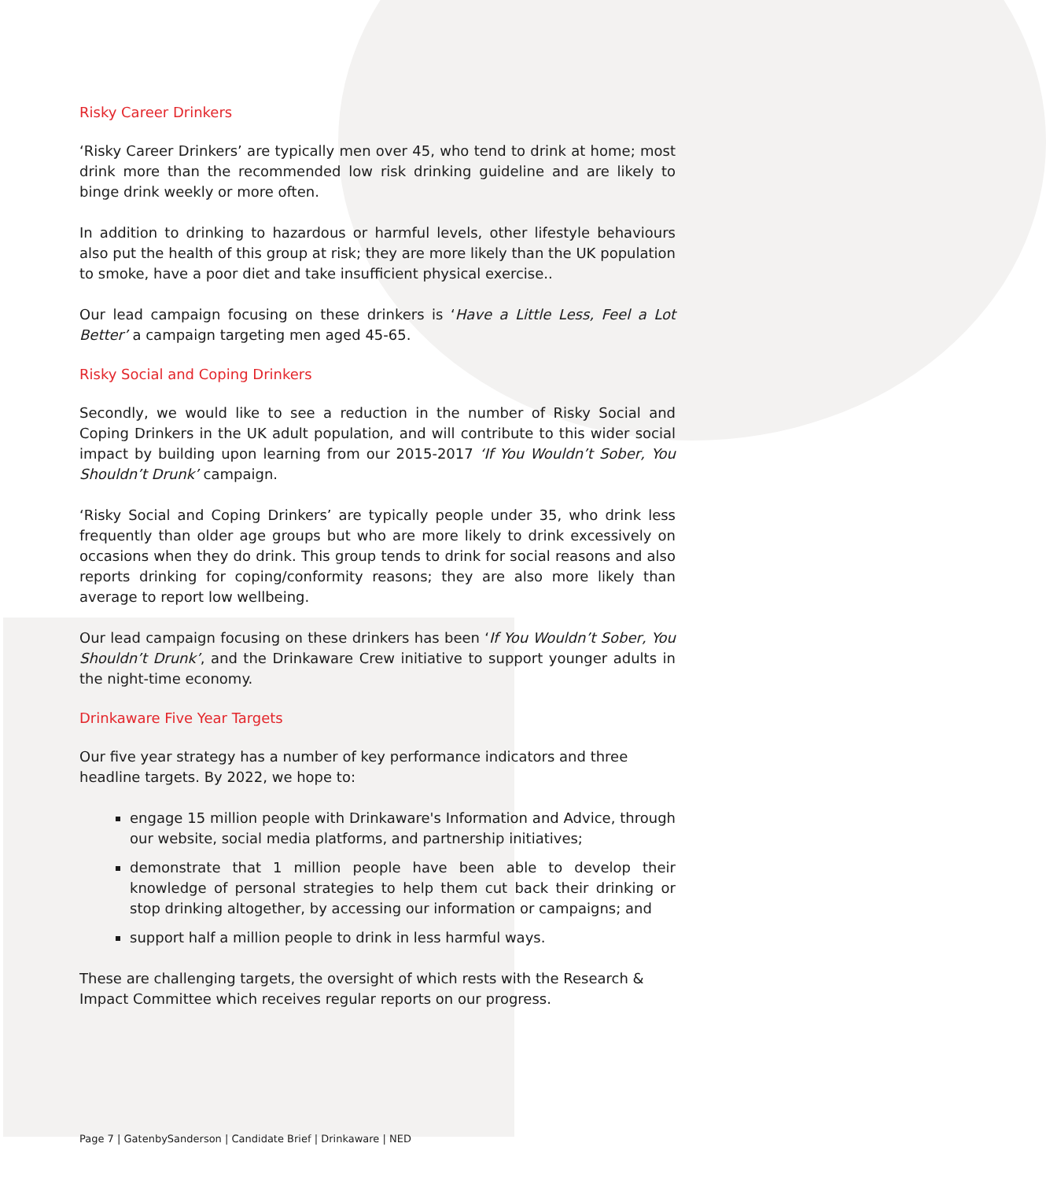Risky Career Drinkers
‘Risky Career Drinkers’ are typically men over 45, who tend to drink at home; most drink more than the recommended low risk drinking guideline and are likely to binge drink weekly or more often.
In addition to drinking to hazardous or harmful levels, other lifestyle behaviours also put the health of this group at risk; they are more likely than the UK population to smoke, have a poor diet and take insufficient physical exercise..
Our lead campaign focusing on these drinkers is ‘Have a Little Less, Feel a Lot Better’ a campaign targeting men aged 45-65.
Risky Social and Coping Drinkers
Secondly, we would like to see a reduction in the number of Risky Social and Coping Drinkers in the UK adult population, and will contribute to this wider social impact by building upon learning from our 2015-2017 ‘If You Wouldn’t Sober, You Shouldn’t Drunk’ campaign.
‘Risky Social and Coping Drinkers’ are typically people under 35, who drink less frequently than older age groups but who are more likely to drink excessively on occasions when they do drink. This group tends to drink for social reasons and also reports drinking for coping/conformity reasons; they are also more likely than average to report low wellbeing.
Our lead campaign focusing on these drinkers has been ‘If You Wouldn’t Sober, You Shouldn’t Drunk’, and the Drinkaware Crew initiative to support younger adults in the night-time economy.
Drinkaware Five Year Targets
Our five year strategy has a number of key performance indicators and three headline targets. By 2022, we hope to:
engage 15 million people with Drinkaware's Information and Advice, through our website, social media platforms, and partnership initiatives;
demonstrate that 1 million people have been able to develop their knowledge of personal strategies to help them cut back their drinking or stop drinking altogether, by accessing our information or campaigns; and
support half a million people to drink in less harmful ways.
These are challenging targets, the oversight of which rests with the Research & Impact Committee which receives regular reports on our progress.
Page 7 | GatenbySanderson | Candidate Brief | Drinkaware | NED